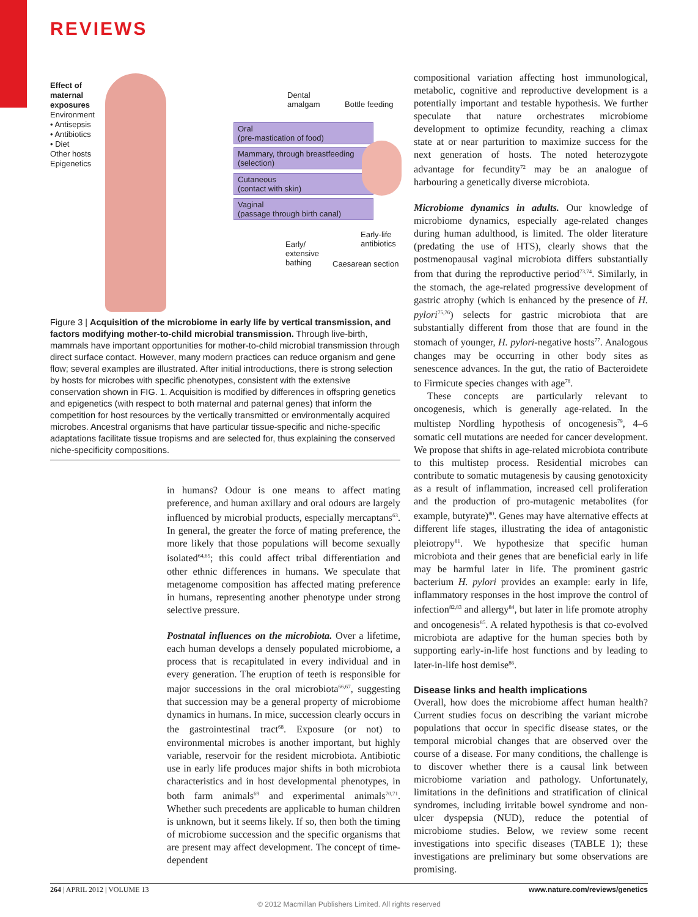REVIEWS
Effect of maternal exposures
Environment
• Antisepsis
• Antibiotics
• Diet
Other hosts
Epigenetics
Dental
amalgam
Bottle feeding
Oral
(pre-mastication of food)
Mammary, through breastfeeding
(selection)
Cutaneous
(contact with skin)
Vaginal
(passage through birth canal)
Early-life
antibiotics
Early/
extensive
bathing
Caesarean section
Figure 3 | Acquisition of the microbiome in early life by vertical transmission, and factors modifying mother-to-child microbial transmission. Through live-birth, mammals have important opportunities for mother-to-child microbial transmission through direct surface contact. However, many modern practices can reduce organism and gene flow; several examples are illustrated. After initial introductions, there is strong selection by hosts for microbes with specific phenotypes, consistent with the extensive conservation shown in FIG. 1. Acquisition is modified by differences in offspring genetics and epigenetics (with respect to both maternal and paternal genes) that inform the competition for host resources by the vertically transmitted or environmentally acquired microbes. Ancestral organisms that have particular tissue-specific and niche-specific adaptations facilitate tissue tropisms and are selected for, thus explaining the conserved niche-specificity compositions.
in humans? Odour is one means to affect mating preference, and human axillary and oral odours are largely influenced by microbial products, especially mercaptans<sup>63</sup>. In general, the greater the force of mating preference, the more likely that those populations will become sexually isolated<sup>64,65</sup>; this could affect tribal differentiation and other ethnic differences in humans. We speculate that metagenome composition has affected mating preference in humans, representing another phenotype under strong selective pressure.
Postnatal influences on the microbiota. Over a lifetime, each human develops a densely populated microbiome, a process that is recapitulated in every individual and in every generation. The eruption of teeth is responsible for major successions in the oral microbiota<sup>66,67</sup>, suggesting that succession may be a general property of microbiome dynamics in humans. In mice, succession clearly occurs in the gastrointestinal tract<sup>68</sup>. Exposure (or not) to environmental microbes is another important, but highly variable, reservoir for the resident microbiota. Antibiotic use in early life produces major shifts in both microbiota characteristics and in host developmental phenotypes, in both farm animals<sup>69</sup> and experimental animals<sup>70,71</sup>. Whether such precedents are applicable to human children is unknown, but it seems likely. If so, then both the timing of microbiome succession and the specific organisms that are present may affect development. The concept of time-dependent
compositional variation affecting host immunological, metabolic, cognitive and reproductive development is a potentially important and testable hypothesis. We further speculate that nature orchestrates microbiome development to optimize fecundity, reaching a climax state at or near parturition to maximize success for the next generation of hosts. The noted heterozygote advantage for fecundity<sup>72</sup> may be an analogue of harbouring a genetically diverse microbiota.
Microbiome dynamics in adults. Our knowledge of microbiome dynamics, especially age-related changes during human adulthood, is limited. The older literature (predating the use of HTS), clearly shows that the postmenopausal vaginal microbiota differs substantially from that during the reproductive period<sup>73,74</sup>. Similarly, in the stomach, the age-related progressive development of gastric atrophy (which is enhanced by the presence of H. pylori<sup>75,76</sup>) selects for gastric microbiota that are substantially different from those that are found in the stomach of younger, H. pylori-negative hosts<sup>77</sup>. Analogous changes may be occurring in other body sites as senescence advances. In the gut, the ratio of Bacteroidete to Firmicute species changes with age<sup>78</sup>.
These concepts are particularly relevant to oncogenesis, which is generally age-related. In the multistep Nordling hypothesis of oncogenesis<sup>79</sup>, 4–6 somatic cell mutations are needed for cancer development. We propose that shifts in age-related microbiota contribute to this multistep process. Residential microbes can contribute to somatic mutagenesis by causing genotoxicity as a result of inflammation, increased cell proliferation and the production of pro-mutagenic metabolites (for example, butyrate)<sup>80</sup>. Genes may have alternative effects at different life stages, illustrating the idea of antagonistic pleiotropy<sup>81</sup>. We hypothesize that specific human microbiota and their genes that are beneficial early in life may be harmful later in life. The prominent gastric bacterium H. pylori provides an example: early in life, inflammatory responses in the host improve the control of infection<sup>82,83</sup> and allergy<sup>84</sup>, but later in life promote atrophy and oncogenesis<sup>85</sup>. A related hypothesis is that co-evolved microbiota are adaptive for the human species both by supporting early-in-life host functions and by leading to later-in-life host demise<sup>86</sup>.
Disease links and health implications
Overall, how does the microbiome affect human health? Current studies focus on describing the variant microbe populations that occur in specific disease states, or the temporal microbial changes that are observed over the course of a disease. For many conditions, the challenge is to discover whether there is a causal link between microbiome variation and pathology. Unfortunately, limitations in the definitions and stratification of clinical syndromes, including irritable bowel syndrome and non-ulcer dyspepsia (NUD), reduce the potential of microbiome studies. Below, we review some recent investigations into specific diseases (TABLE 1); these investigations are preliminary but some observations are promising.
264 | APRIL 2012 | VOLUME 13 www.nature.com/reviews/genetics
© 2012 Macmillan Publishers Limited. All rights reserved